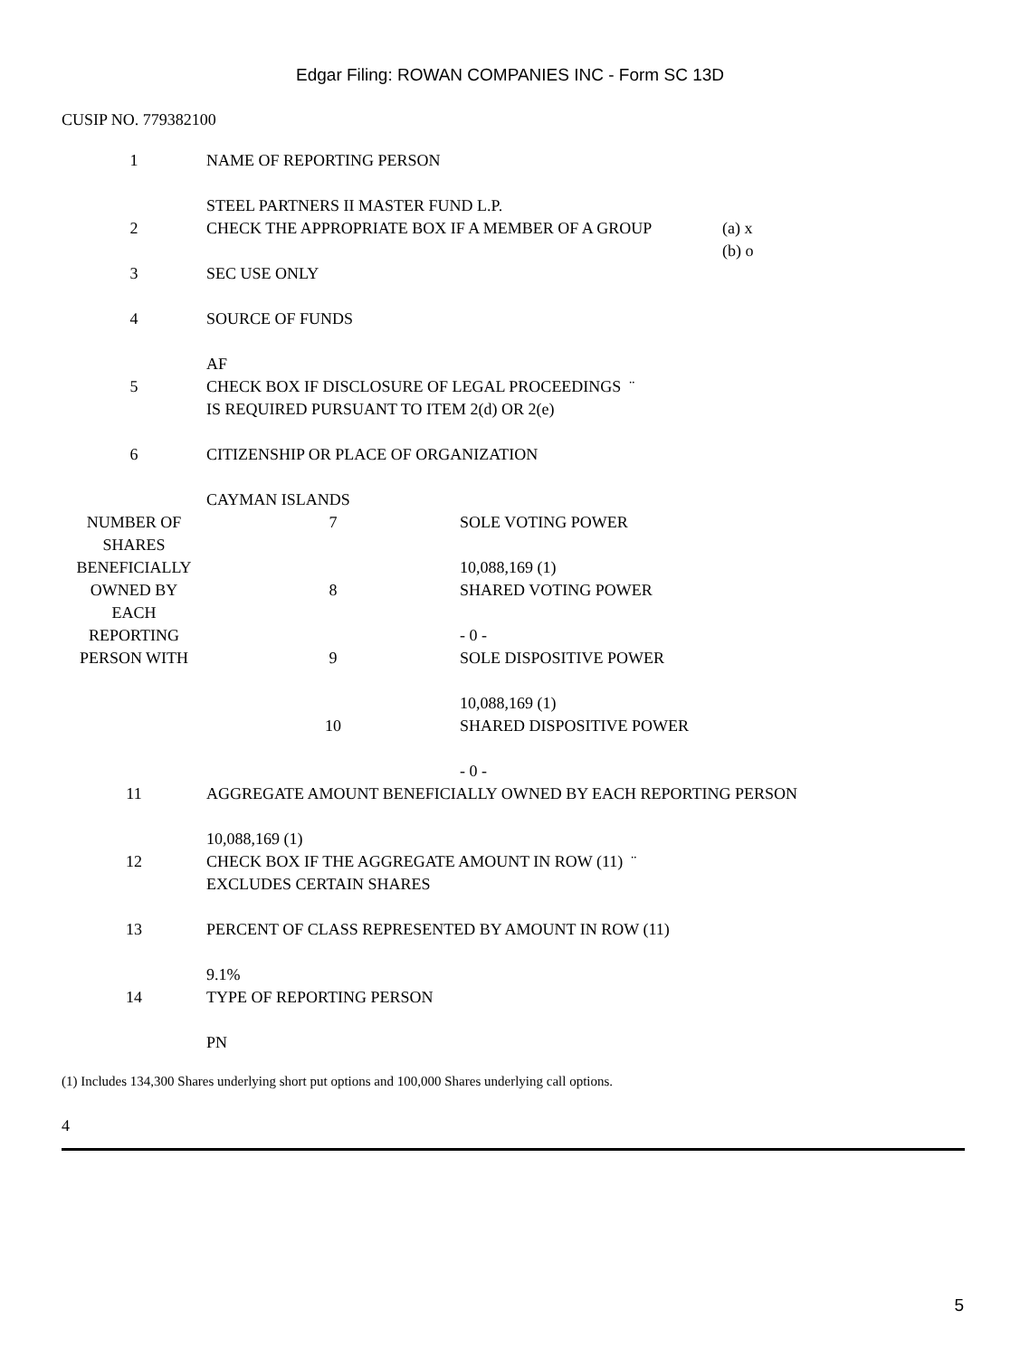Edgar Filing: ROWAN COMPANIES INC - Form SC 13D
CUSIP NO. 779382100
| 1 | NAME OF REPORTING PERSON STEEL PARTNERS II MASTER FUND L.P. | |
| 2 | CHECK THE APPROPRIATE BOX IF A MEMBER OF A GROUP | (a) x (b) o |
| 3 | SEC USE ONLY | |
| 4 | SOURCE OF FUNDS AF | |
| 5 | CHECK BOX IF DISCLOSURE OF LEGAL PROCEEDINGS ¨ IS REQUIRED PURSUANT TO ITEM 2(d) OR 2(e) | |
| 6 | CITIZENSHIP OR PLACE OF ORGANIZATION CAYMAN ISLANDS | |
| NUMBER OF SHARES BENEFICIALLY OWNED BY EACH REPORTING PERSON WITH | 7 | SOLE VOTING POWER 10,088,169 (1) |
| | 8 | SHARED VOTING POWER - 0 - |
| | 9 | SOLE DISPOSITIVE POWER 10,088,169 (1) |
| | 10 | SHARED DISPOSITIVE POWER - 0 - |
| 11 | AGGREGATE AMOUNT BENEFICIALLY OWNED BY EACH REPORTING PERSON 10,088,169 (1) |
| 12 | CHECK BOX IF THE AGGREGATE AMOUNT IN ROW (11) ¨ EXCLUDES CERTAIN SHARES |
| 13 | PERCENT OF CLASS REPRESENTED BY AMOUNT IN ROW (11) 9.1% |
| 14 | TYPE OF REPORTING PERSON PN |
(1) Includes 134,300 Shares underlying short put options and 100,000 Shares underlying call options.
4
5